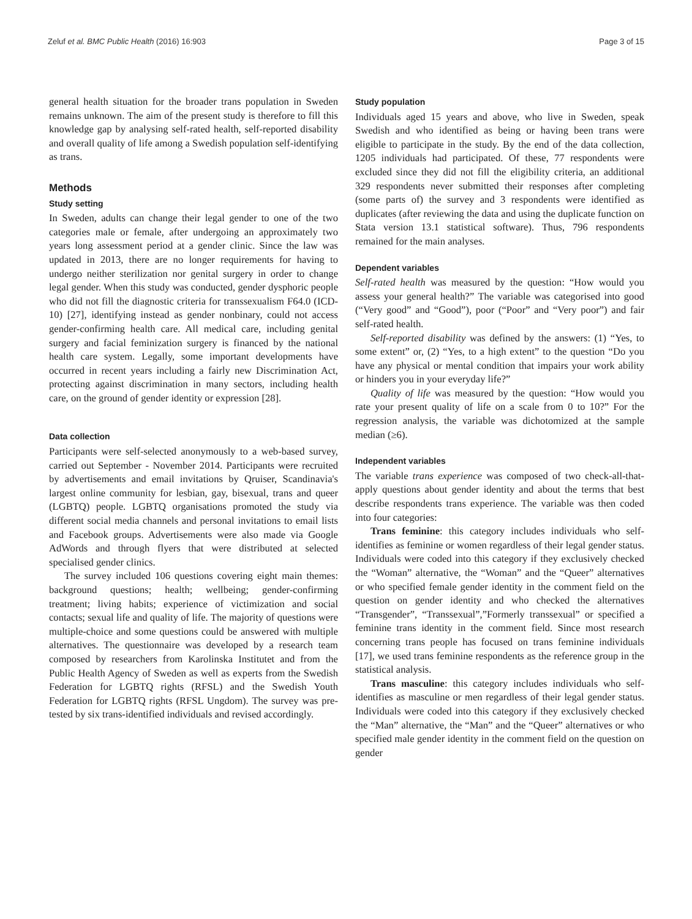Zeluf et al. BMC Public Health (2016) 16:903 Page 3 of 15
general health situation for the broader trans population in Sweden remains unknown. The aim of the present study is therefore to fill this knowledge gap by analysing self-rated health, self-reported disability and overall quality of life among a Swedish population self-identifying as trans.
Methods
Study setting
In Sweden, adults can change their legal gender to one of the two categories male or female, after undergoing an approximately two years long assessment period at a gender clinic. Since the law was updated in 2013, there are no longer requirements for having to undergo neither sterilization nor genital surgery in order to change legal gender. When this study was conducted, gender dysphoric people who did not fill the diagnostic criteria for transsexualism F64.0 (ICD-10) [27], identifying instead as gender nonbinary, could not access gender-confirming health care. All medical care, including genital surgery and facial feminization surgery is financed by the national health care system. Legally, some important developments have occurred in recent years including a fairly new Discrimination Act, protecting against discrimination in many sectors, including health care, on the ground of gender identity or expression [28].
Data collection
Participants were self-selected anonymously to a web-based survey, carried out September - November 2014. Participants were recruited by advertisements and email invitations by Qruiser, Scandinavia's largest online community for lesbian, gay, bisexual, trans and queer (LGBTQ) people. LGBTQ organisations promoted the study via different social media channels and personal invitations to email lists and Facebook groups. Advertisements were also made via Google AdWords and through flyers that were distributed at selected specialised gender clinics.
The survey included 106 questions covering eight main themes: background questions; health; wellbeing; gender-confirming treatment; living habits; experience of victimization and social contacts; sexual life and quality of life. The majority of questions were multiple-choice and some questions could be answered with multiple alternatives. The questionnaire was developed by a research team composed by researchers from Karolinska Institutet and from the Public Health Agency of Sweden as well as experts from the Swedish Federation for LGBTQ rights (RFSL) and the Swedish Youth Federation for LGBTQ rights (RFSL Ungdom). The survey was pre-tested by six trans-identified individuals and revised accordingly.
Study population
Individuals aged 15 years and above, who live in Sweden, speak Swedish and who identified as being or having been trans were eligible to participate in the study. By the end of the data collection, 1205 individuals had participated. Of these, 77 respondents were excluded since they did not fill the eligibility criteria, an additional 329 respondents never submitted their responses after completing (some parts of) the survey and 3 respondents were identified as duplicates (after reviewing the data and using the duplicate function on Stata version 13.1 statistical software). Thus, 796 respondents remained for the main analyses.
Dependent variables
Self-rated health was measured by the question: “How would you assess your general health?” The variable was categorised into good (“Very good” and “Good”), poor (“Poor” and “Very poor”) and fair self-rated health.
Self-reported disability was defined by the answers: (1) “Yes, to some extent” or, (2) “Yes, to a high extent” to the question “Do you have any physical or mental condition that impairs your work ability or hinders you in your everyday life?”
Quality of life was measured by the question: “How would you rate your present quality of life on a scale from 0 to 10?” For the regression analysis, the variable was dichotomized at the sample median (≥6).
Independent variables
The variable trans experience was composed of two check-all-that-apply questions about gender identity and about the terms that best describe respondents trans experience. The variable was then coded into four categories:
Trans feminine: this category includes individuals who self-identifies as feminine or women regardless of their legal gender status. Individuals were coded into this category if they exclusively checked the “Woman” alternative, the “Woman” and the “Queer” alternatives or who specified female gender identity in the comment field on the question on gender identity and who checked the alternatives “Transgender”, “Transsexual”,”Formerly transsexual” or specified a feminine trans identity in the comment field. Since most research concerning trans people has focused on trans feminine individuals [17], we used trans feminine respondents as the reference group in the statistical analysis.
Trans masculine: this category includes individuals who self-identifies as masculine or men regardless of their legal gender status. Individuals were coded into this category if they exclusively checked the “Man” alternative, the “Man” and the “Queer” alternatives or who specified male gender identity in the comment field on the question on gender